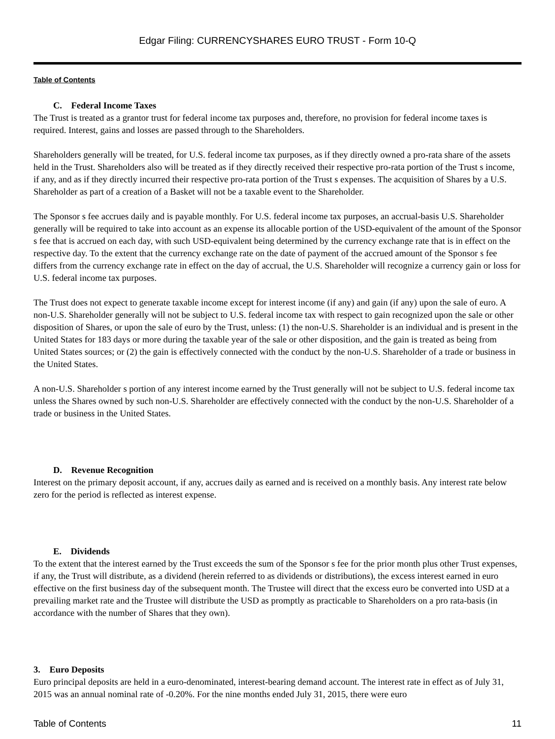Edgar Filing: CURRENCYSHARES EURO TRUST - Form 10-Q
Table of Contents
C. Federal Income Taxes
The Trust is treated as a grantor trust for federal income tax purposes and, therefore, no provision for federal income taxes is required. Interest, gains and losses are passed through to the Shareholders.
Shareholders generally will be treated, for U.S. federal income tax purposes, as if they directly owned a pro-rata share of the assets held in the Trust. Shareholders also will be treated as if they directly received their respective pro-rata portion of the Trust s income, if any, and as if they directly incurred their respective pro-rata portion of the Trust s expenses. The acquisition of Shares by a U.S. Shareholder as part of a creation of a Basket will not be a taxable event to the Shareholder.
The Sponsor s fee accrues daily and is payable monthly. For U.S. federal income tax purposes, an accrual-basis U.S. Shareholder generally will be required to take into account as an expense its allocable portion of the USD-equivalent of the amount of the Sponsor s fee that is accrued on each day, with such USD-equivalent being determined by the currency exchange rate that is in effect on the respective day. To the extent that the currency exchange rate on the date of payment of the accrued amount of the Sponsor s fee differs from the currency exchange rate in effect on the day of accrual, the U.S. Shareholder will recognize a currency gain or loss for U.S. federal income tax purposes.
The Trust does not expect to generate taxable income except for interest income (if any) and gain (if any) upon the sale of euro. A non-U.S. Shareholder generally will not be subject to U.S. federal income tax with respect to gain recognized upon the sale or other disposition of Shares, or upon the sale of euro by the Trust, unless: (1) the non-U.S. Shareholder is an individual and is present in the United States for 183 days or more during the taxable year of the sale or other disposition, and the gain is treated as being from United States sources; or (2) the gain is effectively connected with the conduct by the non-U.S. Shareholder of a trade or business in the United States.
A non-U.S. Shareholder s portion of any interest income earned by the Trust generally will not be subject to U.S. federal income tax unless the Shares owned by such non-U.S. Shareholder are effectively connected with the conduct by the non-U.S. Shareholder of a trade or business in the United States.
D. Revenue Recognition
Interest on the primary deposit account, if any, accrues daily as earned and is received on a monthly basis. Any interest rate below zero for the period is reflected as interest expense.
E. Dividends
To the extent that the interest earned by the Trust exceeds the sum of the Sponsor s fee for the prior month plus other Trust expenses, if any, the Trust will distribute, as a dividend (herein referred to as dividends or distributions), the excess interest earned in euro effective on the first business day of the subsequent month. The Trustee will direct that the excess euro be converted into USD at a prevailing market rate and the Trustee will distribute the USD as promptly as practicable to Shareholders on a pro rata-basis (in accordance with the number of Shares that they own).
3. Euro Deposits
Euro principal deposits are held in a euro-denominated, interest-bearing demand account. The interest rate in effect as of July 31, 2015 was an annual nominal rate of -0.20%. For the nine months ended July 31, 2015, there were euro
Table of Contents 11